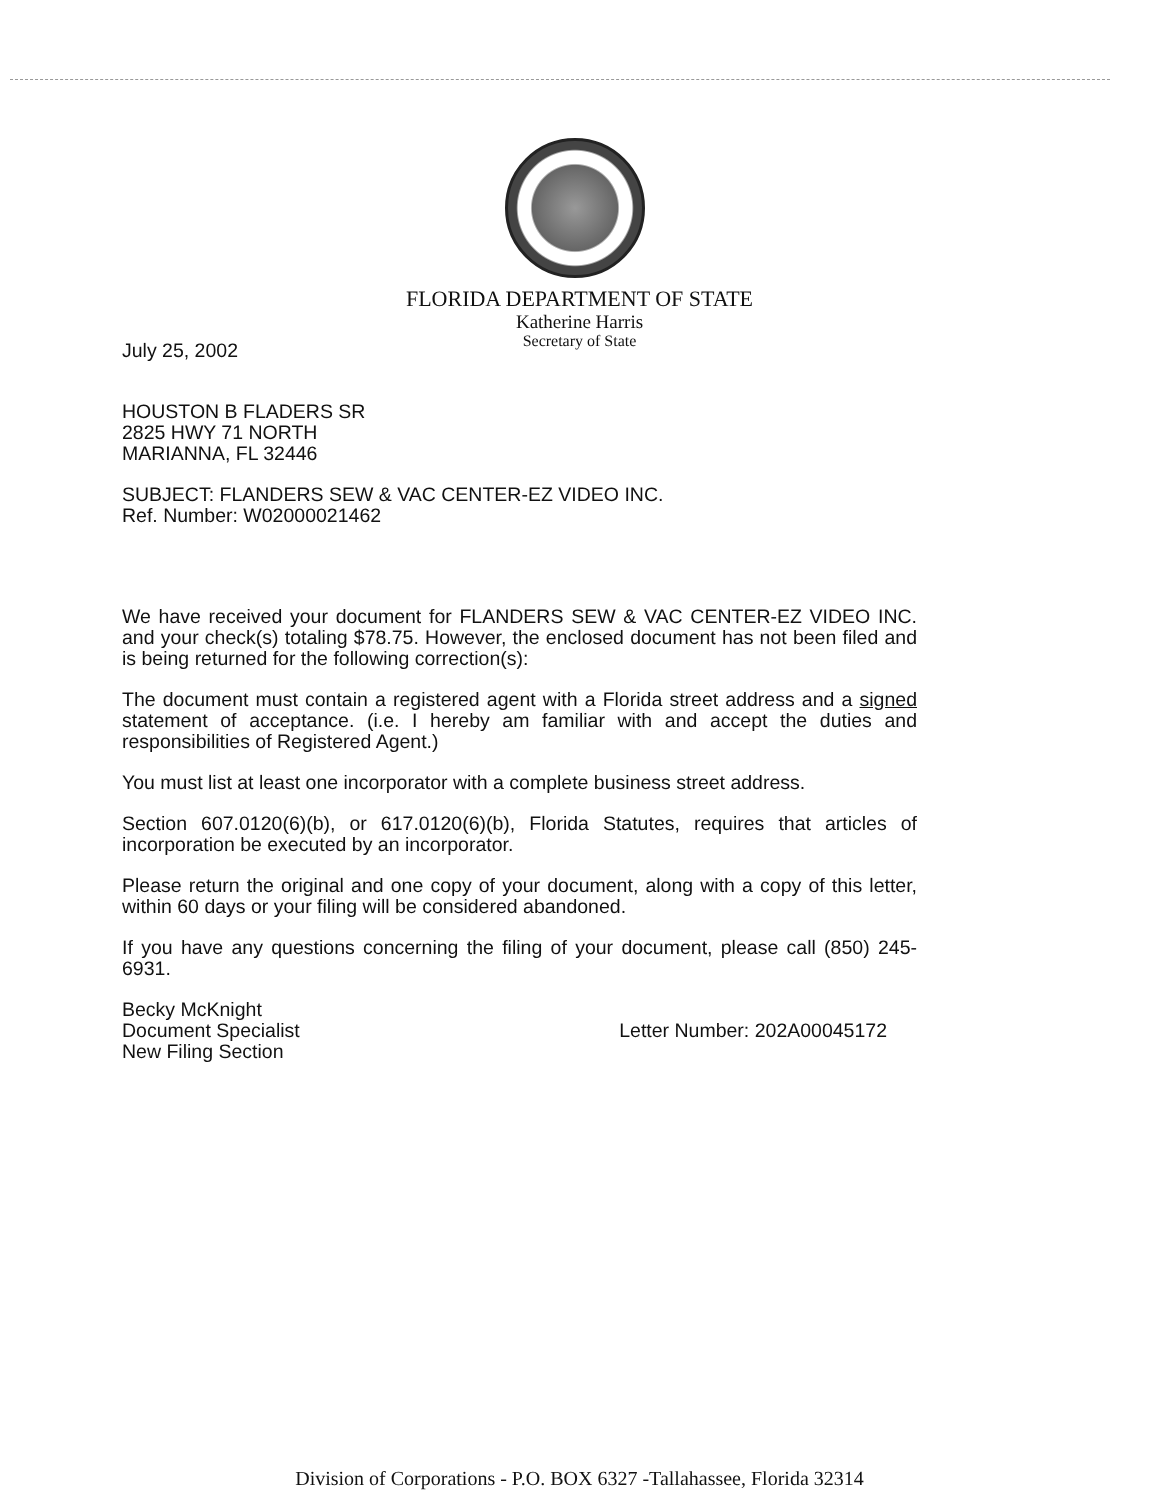FLORIDA DEPARTMENT OF STATE
Katherine Harris
Secretary of State
July 25, 2002
HOUSTON B FLADERS SR
2825 HWY 71 NORTH
MARIANNA, FL 32446
SUBJECT: FLANDERS SEW & VAC CENTER-EZ VIDEO INC.
Ref. Number: W02000021462
We have received your document for FLANDERS SEW & VAC CENTER-EZ VIDEO INC. and your check(s) totaling $78.75. However, the enclosed document has not been filed and is being returned for the following correction(s):
The document must contain a registered agent with a Florida street address and a signed statement of acceptance. (i.e. I hereby am familiar with and accept the duties and responsibilities of Registered Agent.)
You must list at least one incorporator with a complete business street address.
Section 607.0120(6)(b), or 617.0120(6)(b), Florida Statutes, requires that articles of incorporation be executed by an incorporator.
Please return the original and one copy of your document, along with a copy of this letter, within 60 days or your filing will be considered abandoned.
If you have any questions concerning the filing of your document, please call (850) 245-6931.
Becky McKnight
Document Specialist
New Filing Section
Letter Number: 202A00045172
Division of Corporations - P.O. BOX 6327 -Tallahassee, Florida 32314